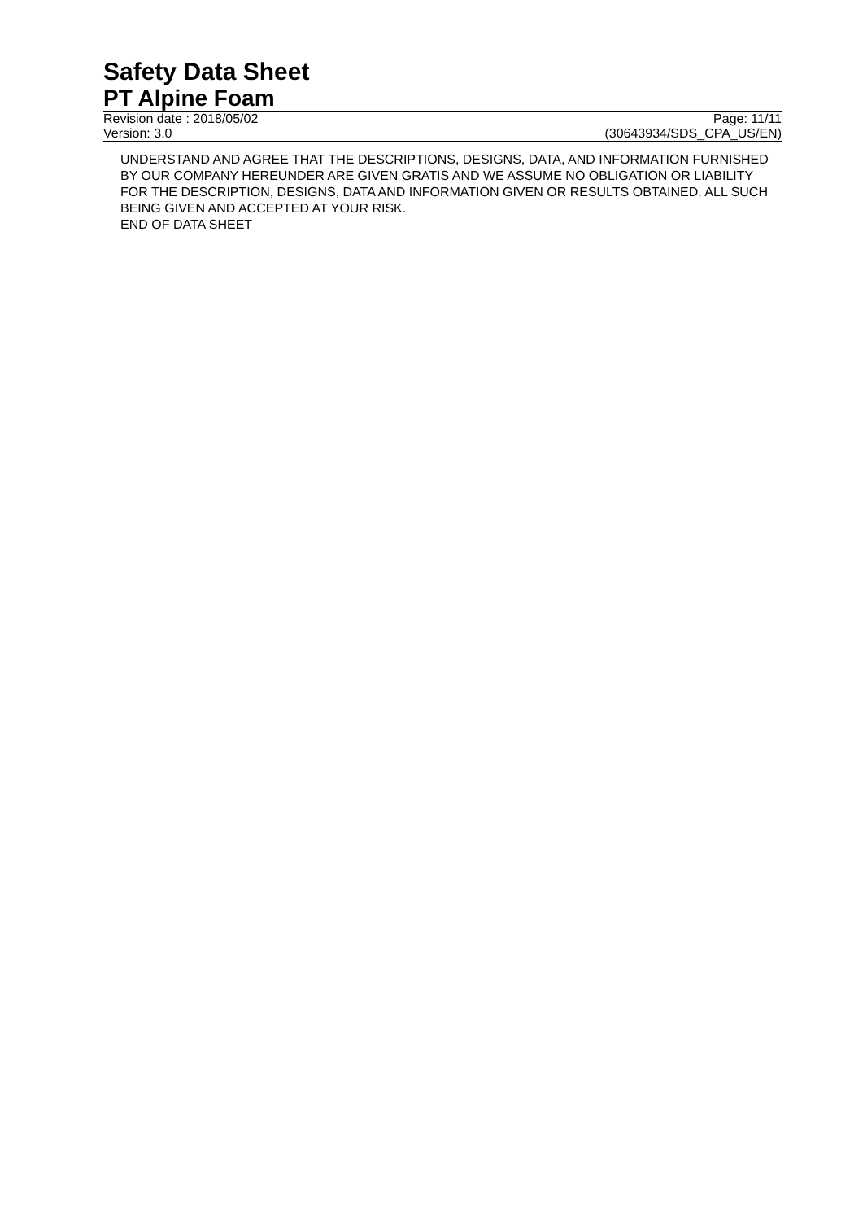Safety Data Sheet
PT Alpine Foam
Revision date : 2018/05/02 Page: 11/11
Version: 3.0 (30643934/SDS_CPA_US/EN)
UNDERSTAND AND AGREE THAT THE DESCRIPTIONS, DESIGNS, DATA, AND INFORMATION FURNISHED BY OUR COMPANY HEREUNDER ARE GIVEN GRATIS AND WE ASSUME NO OBLIGATION OR LIABILITY FOR THE DESCRIPTION, DESIGNS, DATA AND INFORMATION GIVEN OR RESULTS OBTAINED, ALL SUCH BEING GIVEN AND ACCEPTED AT YOUR RISK.
END OF DATA SHEET